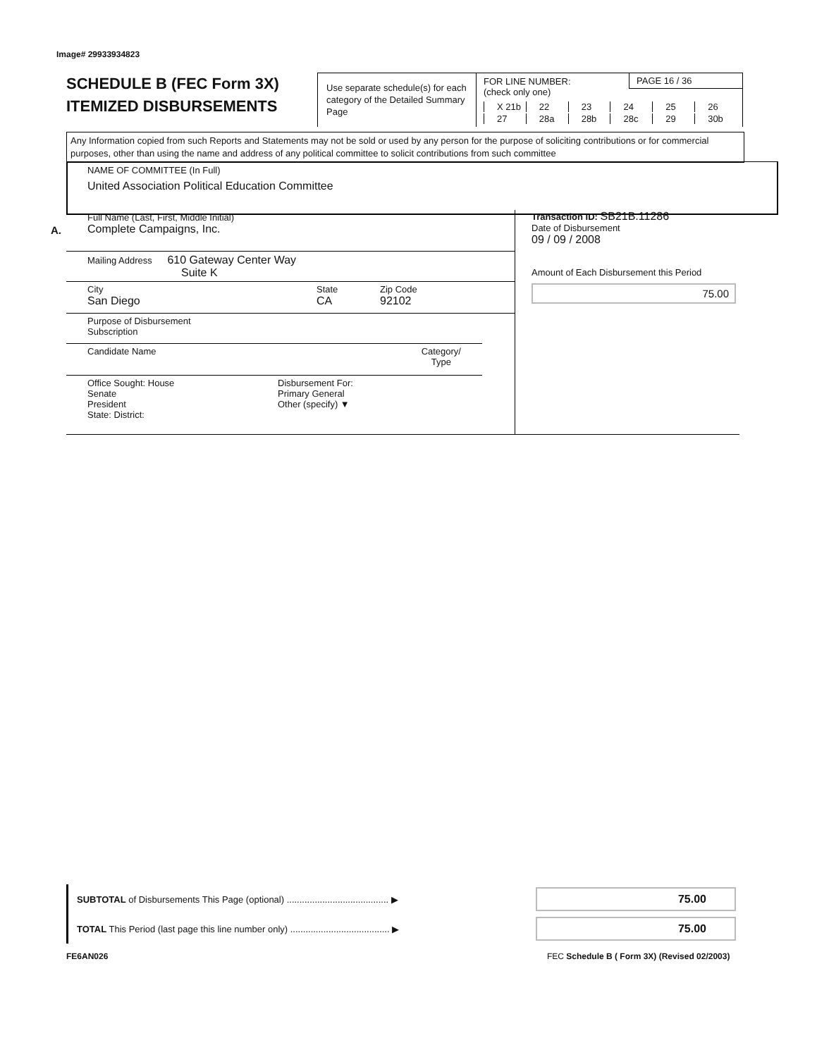Image# 29933934823
SCHEDULE B (FEC Form 3X)
ITEMIZED DISBURSEMENTS
Use separate schedule(s) for each category of the Detailed Summary Page
FOR LINE NUMBER:
(check only one)
PAGE 16 / 36
X 21b 22 23 24 25 26 27 28a 28b 28c 29 30b
Any Information copied from such Reports and Statements may not be sold or used by any person for the purpose of soliciting contributions or for commercial purposes, other than using the name and address of any political committee to solicit contributions from such committee
NAME OF COMMITTEE (In Full)
United Association Political Education Committee
A.
Full Name (Last, First, Middle Initial)
Complete Campaigns, Inc.
Mailing Address 610 Gateway Center Way
Suite K
City
San Diego
State
CA
Zip Code
92102
Purpose of Disbursement
Subscription
Candidate Name Category/
Type
Office Sought: House
Senate
President
State: District:
Disbursement For:
Primary General
Other (specify) ▼
Transaction ID: SB21B.11286
Date of Disbursement
09 / 09 / 2008
Amount of Each Disbursement this Period
75.00
SUBTOTAL of Disbursements This Page (optional) ........................................ ▶
75.00
TOTAL This Period (last page this line number only) ....................................... ▶
75.00
FE6AN026
FEC Schedule B ( Form 3X) (Revised 02/2003)